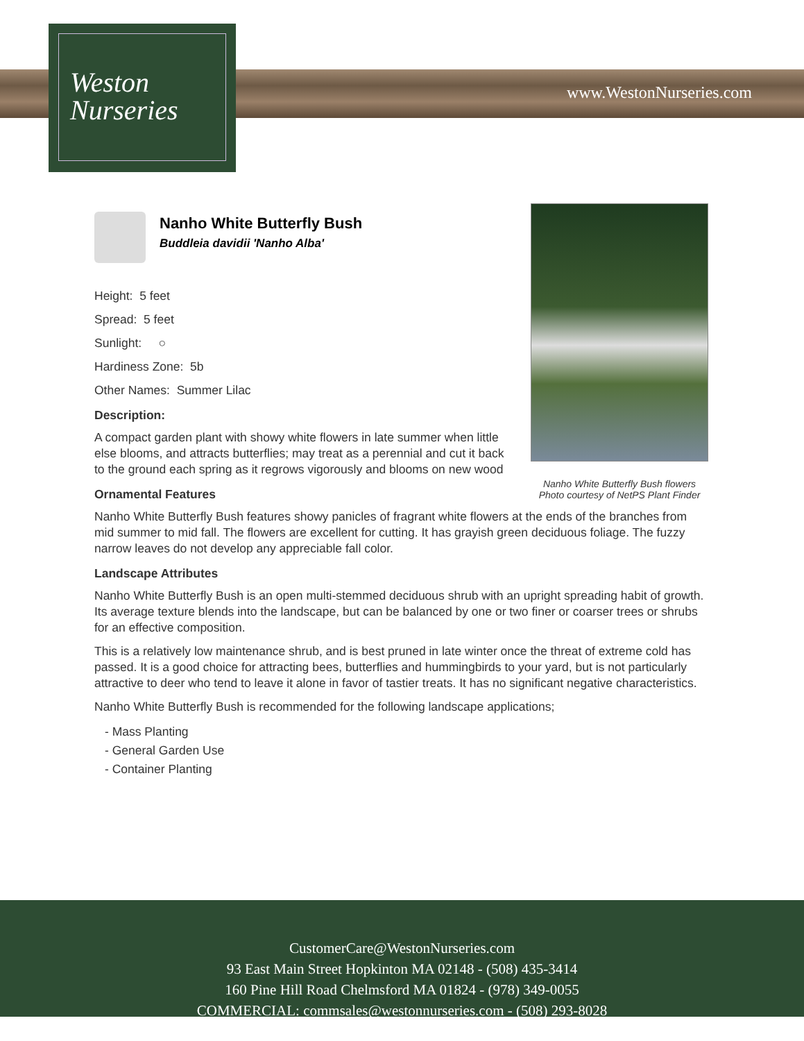Weston
Nurseries
www.WestonNurseries.com
Nanho White Butterfly Bush flowers
Photo courtesy of NetPS Plant Finder
Nanho White Butterfly Bush
Buddleia davidii 'Nanho Alba'
Height: 5 feet
Spread: 5 feet
Sunlight: ○
Hardiness Zone: 5b
Other Names: Summer Lilac
Description:
A compact garden plant with showy white flowers in late summer when little else blooms, and attracts butterflies; may treat as a perennial and cut it back to the ground each spring as it regrows vigorously and blooms on new wood
Ornamental Features
Nanho White Butterfly Bush features showy panicles of fragrant white flowers at the ends of the branches from mid summer to mid fall. The flowers are excellent for cutting. It has grayish green deciduous foliage. The fuzzy narrow leaves do not develop any appreciable fall color.
Landscape Attributes
Nanho White Butterfly Bush is an open multi-stemmed deciduous shrub with an upright spreading habit of growth. Its average texture blends into the landscape, but can be balanced by one or two finer or coarser trees or shrubs for an effective composition.
This is a relatively low maintenance shrub, and is best pruned in late winter once the threat of extreme cold has passed. It is a good choice for attracting bees, butterflies and hummingbirds to your yard, but is not particularly attractive to deer who tend to leave it alone in favor of tastier treats. It has no significant negative characteristics.
Nanho White Butterfly Bush is recommended for the following landscape applications;
- Mass Planting
- General Garden Use
- Container Planting
CustomerCare@WestonNurseries.com
93 East Main Street Hopkinton MA 02148 - (508) 435-3414
160 Pine Hill Road Chelmsford MA 01824 - (978) 349-0055
COMMERCIAL: commsales@westonnurseries.com - (508) 293-8028